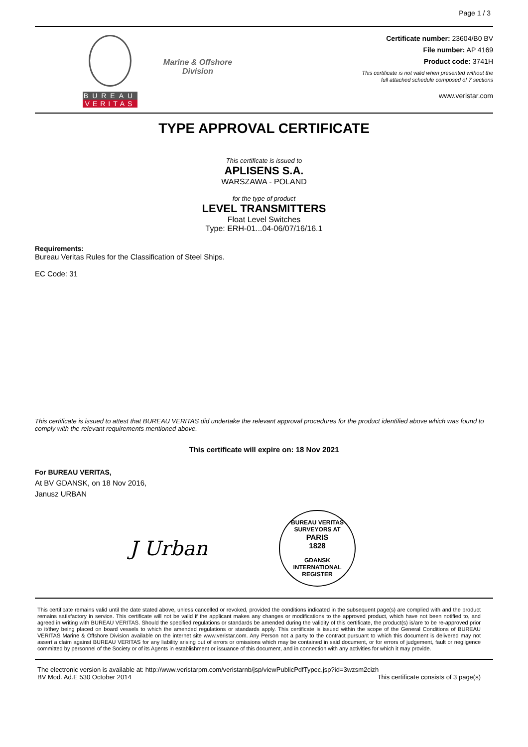Page 1 / 3
BUREAU
VERITAS
Marine & Offshore
Division
Certificate number: 23604/B0 BV
File number: AP 4169
Product code: 3741H
This certificate is not valid when presented without the
full attached schedule composed of 7 sections
www.veristar.com
TYPE APPROVAL CERTIFICATE
This certificate is issued to
APLISENS S.A.
WARSZAWA - POLAND
for the type of product
LEVEL TRANSMITTERS
Float Level Switches
Type: ERH-01...04-06/07/16/16.1
Requirements:
Bureau Veritas Rules for the Classification of Steel Ships.
EC Code: 31
This certificate is issued to attest that BUREAU VERITAS did undertake the relevant approval procedures for the product identified above which was found to comply with the relevant requirements mentioned above.
This certificate will expire on: 18 Nov 2021
For BUREAU VERITAS,
At BV GDANSK, on 18 Nov 2016,
Janusz URBAN
J Urban
BUREAU VERITAS
SURVEYORS AT
PARIS
1828
GDANSK
INTERNATIONAL REGISTER
This certificate remains valid until the date stated above, unless cancelled or revoked, provided the conditions indicated in the subsequent page(s) are complied with and the product remains satisfactory in service. This certificate will not be valid if the applicant makes any changes or modifications to the approved product, which have not been notified to, and agreed in writing with BUREAU VERITAS. Should the specified regulations or standards be amended during the validity of this certificate, the product(s) is/are to be re-approved prior to it/they being placed on board vessels to which the amended regulations or standards apply. This certificate is issued within the scope of the General Conditions of BUREAU VERITAS Marine & Offshore Division available on the internet site www.veristar.com. Any Person not a party to the contract pursuant to which this document is delivered may not assert a claim against BUREAU VERITAS for any liability arising out of errors or omissions which may be contained in said document, or for errors of judgement, fault or negligence committed by personnel of the Society or of its Agents in establishment or issuance of this document, and in connection with any activities for which it may provide.
The electronic version is available at: http://www.veristarpm.com/veristarnb/jsp/viewPublicPdfTypec.jsp?id=3wzsm2cizh
BV Mod. Ad.E 530 October 2014 This certificate consists of 3 page(s)